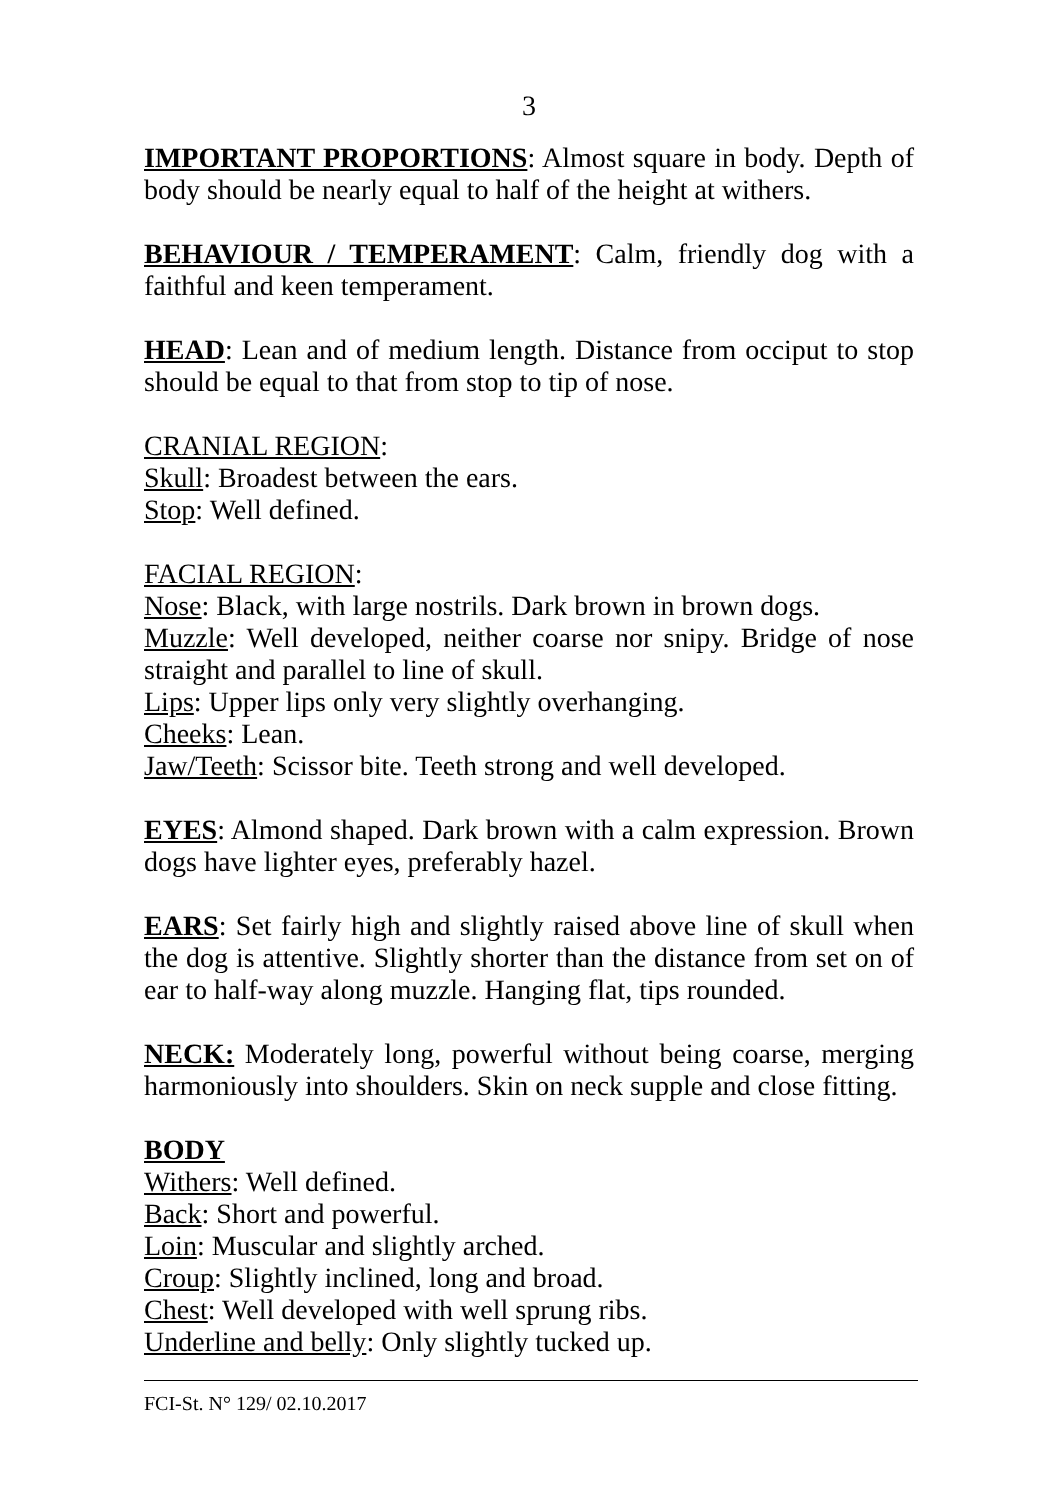3
IMPORTANT PROPORTIONS: Almost square in body. Depth of body should be nearly equal to half of the height at withers.
BEHAVIOUR / TEMPERAMENT: Calm, friendly dog with a faithful and keen temperament.
HEAD: Lean and of medium length. Distance from occiput to stop should be equal to that from stop to tip of nose.
CRANIAL REGION:
Skull: Broadest between the ears.
Stop: Well defined.
FACIAL REGION:
Nose: Black, with large nostrils. Dark brown in brown dogs.
Muzzle: Well developed, neither coarse nor snipy. Bridge of nose straight and parallel to line of skull.
Lips: Upper lips only very slightly overhanging.
Cheeks: Lean.
Jaw/Teeth: Scissor bite. Teeth strong and well developed.
EYES: Almond shaped. Dark brown with a calm expression. Brown dogs have lighter eyes, preferably hazel.
EARS: Set fairly high and slightly raised above line of skull when the dog is attentive. Slightly shorter than the distance from set on of ear to half-way along muzzle. Hanging flat, tips rounded.
NECK: Moderately long, powerful without being coarse, merging harmoniously into shoulders. Skin on neck supple and close fitting.
BODY
Withers: Well defined.
Back: Short and powerful.
Loin: Muscular and slightly arched.
Croup: Slightly inclined, long and broad.
Chest: Well developed with well sprung ribs.
Underline and belly: Only slightly tucked up.
FCI-St. N° 129/ 02.10.2017